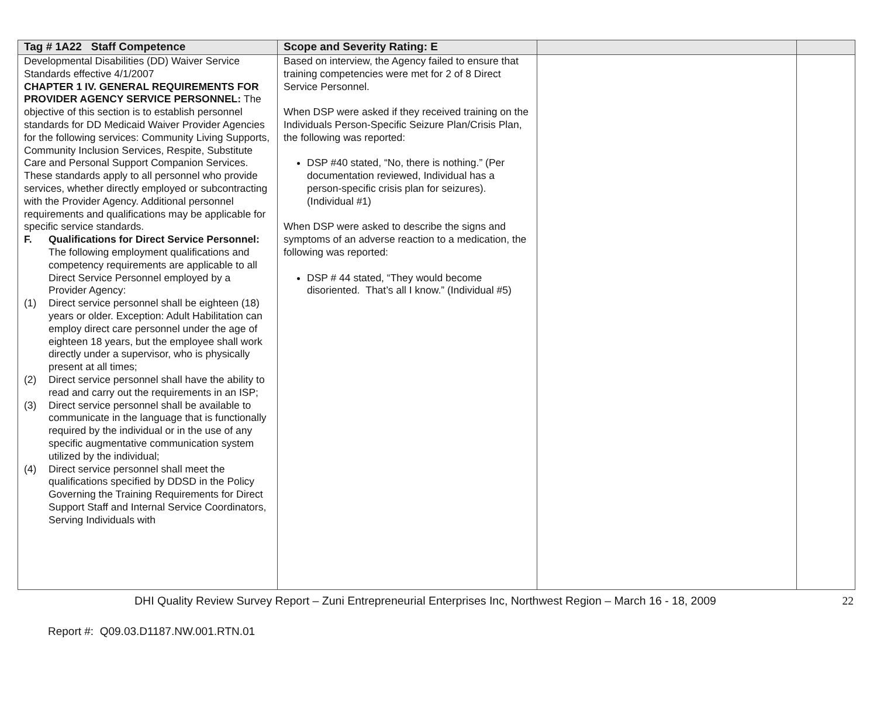| Tag # 1A22 Staff Competence | Scope and Severity Rating: E | | |
| --- | --- | --- | --- |
| Developmental Disabilities (DD) Waiver Service Standards effective 4/1/2007 CHAPTER 1 IV. GENERAL REQUIREMENTS FOR PROVIDER AGENCY SERVICE PERSONNEL: The objective of this section is to establish personnel standards for DD Medicaid Waiver Provider Agencies for the following services: Community Living Supports, Community Inclusion Services, Respite, Substitute Care and Personal Support Companion Services. These standards apply to all personnel who provide services, whether directly employed or subcontracting with the Provider Agency. Additional personnel requirements and qualifications may be applicable for specific service standards. F. Qualifications for Direct Service Personnel: The following employment qualifications and competency requirements are applicable to all Direct Service Personnel employed by a Provider Agency: (1) Direct service personnel shall be eighteen (18) years or older. Exception: Adult Habilitation can employ direct care personnel under the age of eighteen 18 years, but the employee shall work directly under a supervisor, who is physically present at all times; (2) Direct service personnel shall have the ability to read and carry out the requirements in an ISP; (3) Direct service personnel shall be available to communicate in the language that is functionally required by the individual or in the use of any specific augmentative communication system utilized by the individual; (4) Direct service personnel shall meet the qualifications specified by DDSD in the Policy Governing the Training Requirements for Direct Support Staff and Internal Service Coordinators, Serving Individuals with | Based on interview, the Agency failed to ensure that training competencies were met for 2 of 8 Direct Service Personnel. When DSP were asked if they received training on the Individuals Person-Specific Seizure Plan/Crisis Plan, the following was reported: DSP #40 stated, “No, there is nothing.” (Per documentation reviewed, Individual has a person-specific crisis plan for seizures). (Individual #1) When DSP were asked to describe the signs and symptoms of an adverse reaction to a medication, the following was reported: DSP # 44 stated, “They would become disoriented. That’s all I know.” (Individual #5) | | |
DHI Quality Review Survey Report – Zuni Entrepreneurial Enterprises Inc, Northwest Region – March 16 - 18, 2009 22
Report #: Q09.03.D1187.NW.001.RTN.01